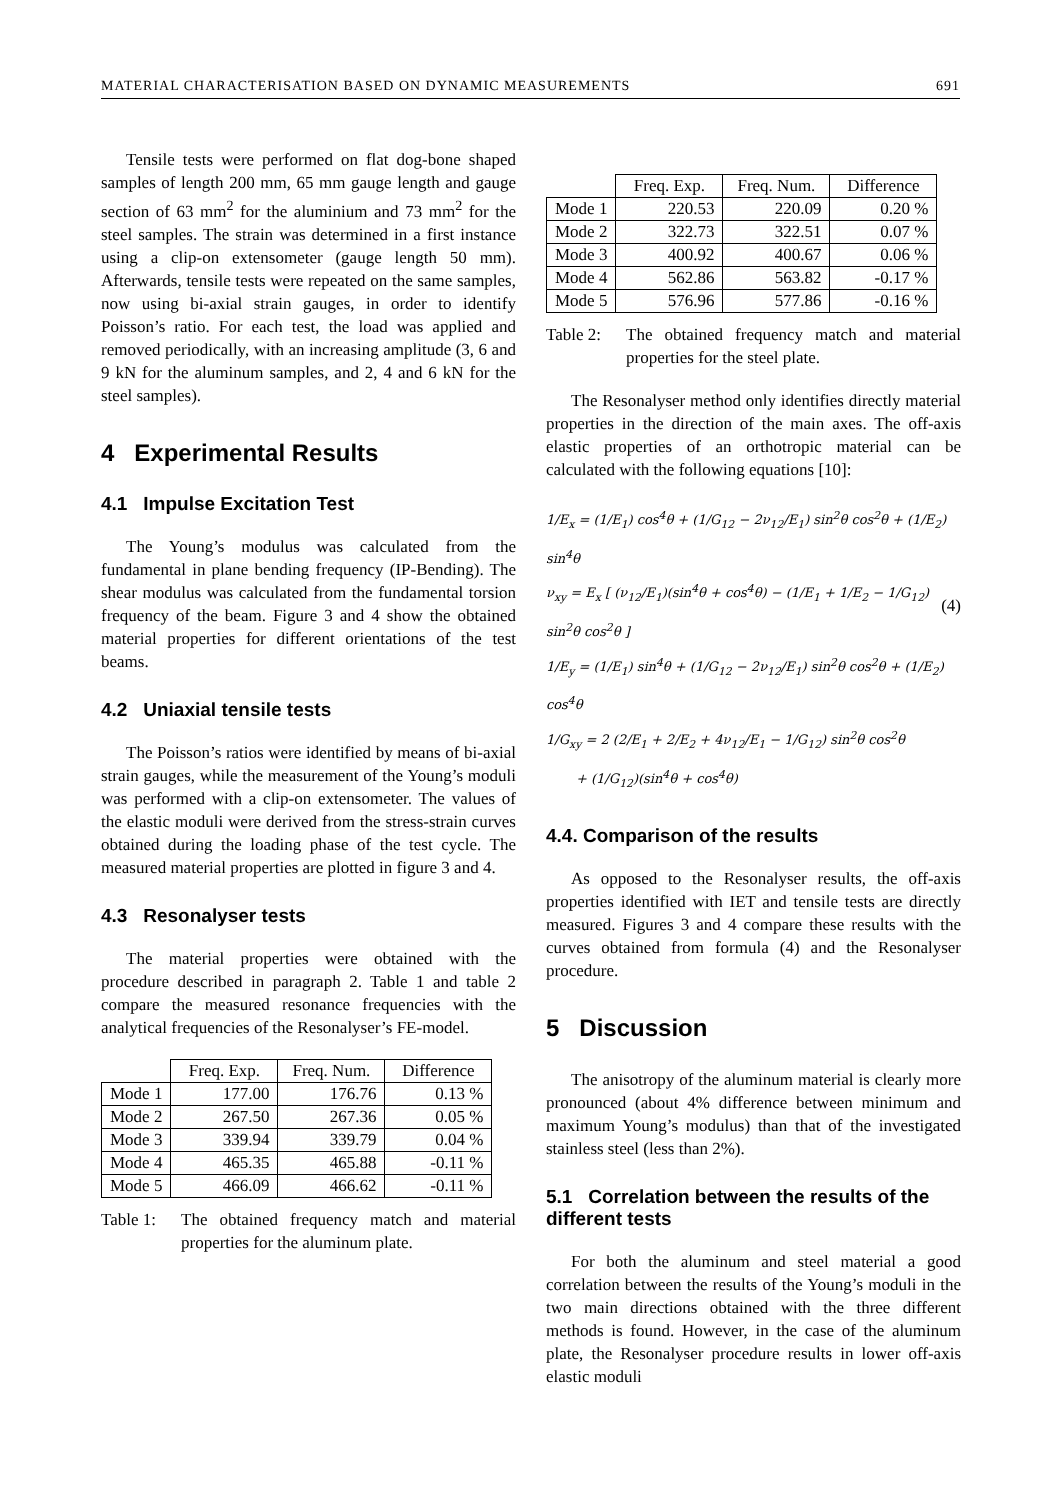MATERIAL CHARACTERISATION BASED ON DYNAMIC MEASUREMENTS 691
Tensile tests were performed on flat dog-bone shaped samples of length 200 mm, 65 mm gauge length and gauge section of 63 mm<sup>2</sup> for the aluminium and 73 mm<sup>2</sup> for the steel samples. The strain was determined in a first instance using a clip-on extensometer (gauge length 50 mm). Afterwards, tensile tests were repeated on the same samples, now using bi-axial strain gauges, in order to identify Poisson’s ratio. For each test, the load was applied and removed periodically, with an increasing amplitude (3, 6 and 9 kN for the aluminum samples, and 2, 4 and 6 kN for the steel samples).
4 Experimental Results
4.1 Impulse Excitation Test
The Young’s modulus was calculated from the fundamental in plane bending frequency (IP-Bending). The shear modulus was calculated from the fundamental torsion frequency of the beam. Figure 3 and 4 show the obtained material properties for different orientations of the test beams.
4.2 Uniaxial tensile tests
The Poisson’s ratios were identified by means of bi-axial strain gauges, while the measurement of the Young’s moduli was performed with a clip-on extensometer. The values of the elastic moduli were derived from the stress-strain curves obtained during the loading phase of the test cycle. The measured material properties are plotted in figure 3 and 4.
4.3 Resonalyser tests
The material properties were obtained with the procedure described in paragraph 2. Table 1 and table 2 compare the measured resonance frequencies with the analytical frequencies of the Resonalyser’s FE-model.
| | Freq. Exp. | Freq. Num. | Difference |
| --- | --- | --- | --- |
| Mode 1 | 177.00 | 176.76 | 0.13 % |
| Mode 2 | 267.50 | 267.36 | 0.05 % |
| Mode 3 | 339.94 | 339.79 | 0.04 % |
| Mode 4 | 465.35 | 465.88 | -0.11 % |
| Mode 5 | 466.09 | 466.62 | -0.11 % |
Table 1: The obtained frequency match and material properties for the aluminum plate.
| | Freq. Exp. | Freq. Num. | Difference |
| --- | --- | --- | --- |
| Mode 1 | 220.53 | 220.09 | 0.20 % |
| Mode 2 | 322.73 | 322.51 | 0.07 % |
| Mode 3 | 400.92 | 400.67 | 0.06 % |
| Mode 4 | 562.86 | 563.82 | -0.17 % |
| Mode 5 | 576.96 | 577.86 | -0.16 % |
Table 2: The obtained frequency match and material properties for the steel plate.
The Resonalyser method only identifies directly material properties in the direction of the main axes. The off-axis elastic properties of an orthotropic material can be calculated with the following equations [10]:
1/E<sub>x</sub> = (1/E<sub>1</sub>) cos<sup>4</sup>θ + (1/G<sub>12</sub> − 2ν<sub>12</sub>/E<sub>1</sub>) sin<sup>2</sup>θ cos<sup>2</sup>θ + (1/E<sub>2</sub>) sin<sup>4</sup>θ
ν<sub>xy</sub> = E<sub>x</sub> [ (ν<sub>12</sub>/E<sub>1</sub>)(sin<sup>4</sup>θ + cos<sup>4</sup>θ) − (1/E<sub>1</sub> + 1/E<sub>2</sub> − 1/G<sub>12</sub>) sin<sup>2</sup>θ cos<sup>2</sup>θ ]
1/E<sub>y</sub> = (1/E<sub>1</sub>) sin<sup>4</sup>θ + (1/G<sub>12</sub> − 2ν<sub>12</sub>/E<sub>1</sub>) sin<sup>2</sup>θ cos<sup>2</sup>θ + (1/E<sub>2</sub>) cos<sup>4</sup>θ
1/G<sub>xy</sub> = 2 (2/E<sub>1</sub> + 2/E<sub>2</sub> + 4ν<sub>12</sub>/E<sub>1</sub> − 1/G<sub>12</sub>) sin<sup>2</sup>θ cos<sup>2</sup>θ
+ (1/G<sub>12</sub>)(sin<sup>4</sup>θ + cos<sup>4</sup>θ)
(4)
4.4. Comparison of the results
As opposed to the Resonalyser results, the off-axis properties identified with IET and tensile tests are directly measured. Figures 3 and 4 compare these results with the curves obtained from formula (4) and the Resonalyser procedure.
5 Discussion
The anisotropy of the aluminum material is clearly more pronounced (about 4% difference between minimum and maximum Young’s modulus) than that of the investigated stainless steel (less than 2%).
5.1 Correlation between the results of the different tests
For both the aluminum and steel material a good correlation between the results of the Young’s moduli in the two main directions obtained with the three different methods is found. However, in the case of the aluminum plate, the Resonalyser procedure results in lower off-axis elastic moduli